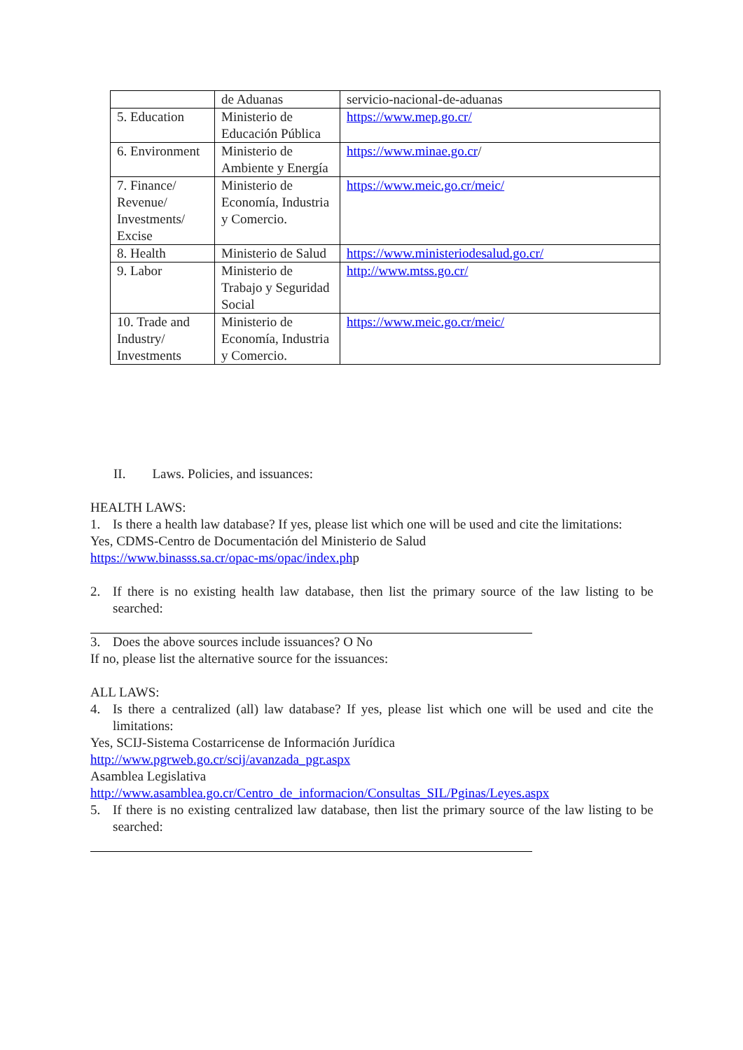| | de Aduanas | servicio-nacional-de-aduanas |
| 5. Education | Ministerio de Educación Pública | https://www.mep.go.cr/ |
| 6. Environment | Ministerio de Ambiente y Energía | https://www.minae.go.cr / |
| 7. Finance/ Revenue/ Investments/ Excise | Ministerio de Economía, Industria y Comercio. | https://www.meic.go.cr/meic/ |
| 8. Health | Ministerio de Salud | https://www.ministeriodesalud.go.cr/ |
| 9. Labor | Ministerio de Trabajo y Seguridad Social | http://www.mtss.go.cr/ |
| 10. Trade and Industry/ Investments | Ministerio de Economía, Industria y Comercio. | https://www.meic.go.cr/meic/ |
II. Laws. Policies, and issuances:
HEALTH LAWS:
1. Is there a health law database? If yes, please list which one will be used and cite the limitations:
Yes, CDMS-Centro de Documentación del Ministerio de Salud
https://www.binasss.sa.cr/opac-ms/opac/index.php
2. If there is no existing health law database, then list the primary source of the law listing to be searched:
3. Does the above sources include issuances? O No
If no, please list the alternative source for the issuances:
ALL LAWS:
4. Is there a centralized (all) law database? If yes, please list which one will be used and cite the limitations:
Yes, SCIJ-Sistema Costarricense de Información Jurídica
http://www.pgrweb.go.cr/scij/avanzada_pgr.aspx
Asamblea Legislativa
http://www.asamblea.go.cr/Centro_de_informacion/Consultas_SIL/Pginas/Leyes.aspx
5. If there is no existing centralized law database, then list the primary source of the law listing to be searched: